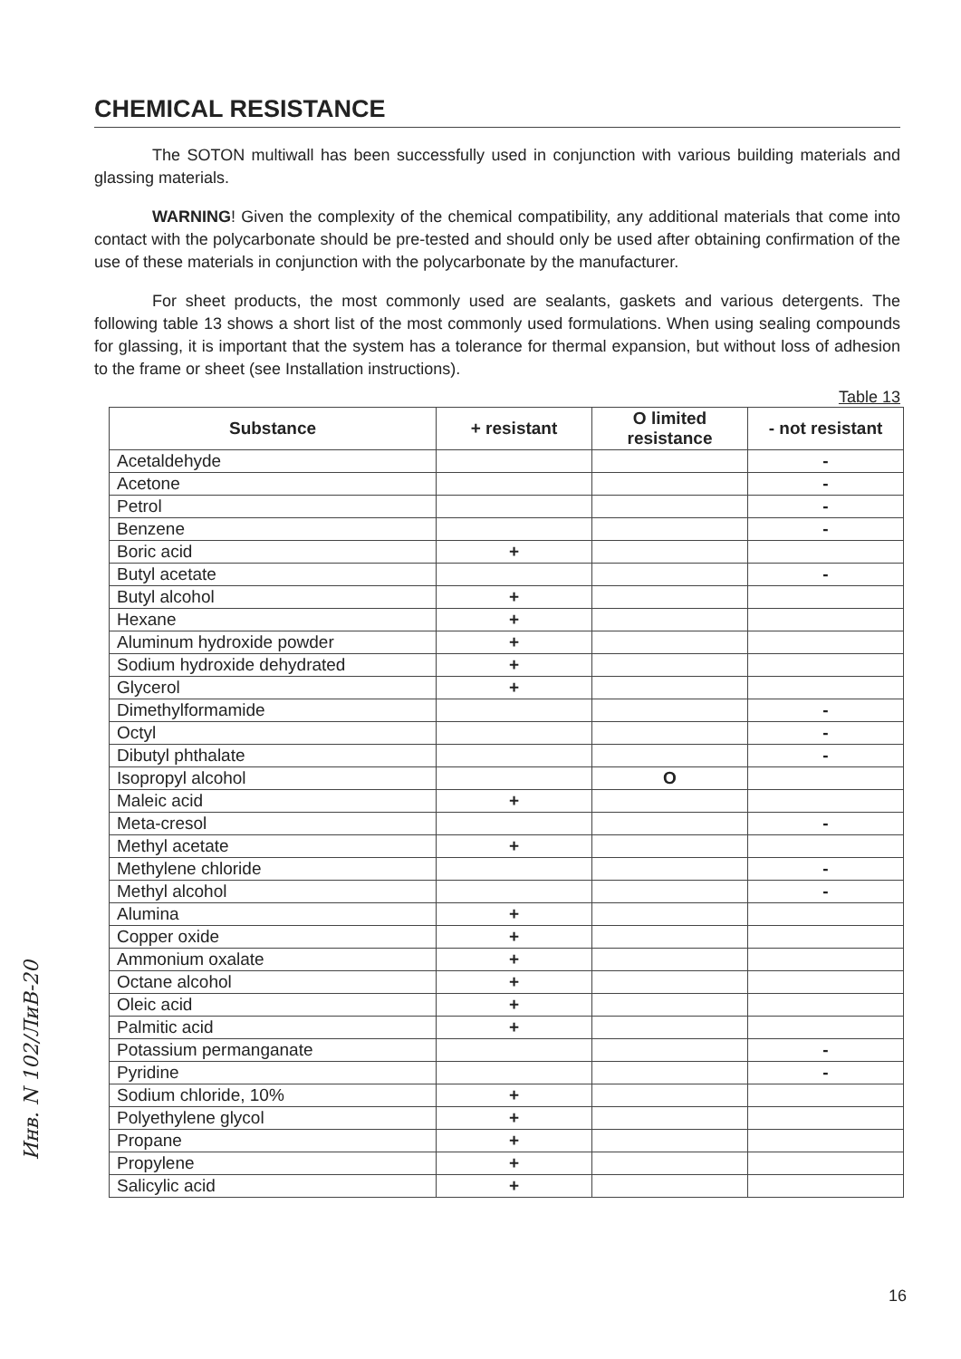CHEMICAL RESISTANCE
The SOTON multiwall has been successfully used in conjunction with various building materials and glassing materials.
WARNING! Given the complexity of the chemical compatibility, any additional materials that come into contact with the polycarbonate should be pre-tested and should only be used after obtaining confirmation of the use of these materials in conjunction with the polycarbonate by the manufacturer.
For sheet products, the most commonly used are sealants, gaskets and various detergents. The following table 13 shows a short list of the most commonly used formulations. When using sealing compounds for glassing, it is important that the system has a tolerance for thermal expansion, but without loss of adhesion to the frame or sheet (see Installation instructions).
Table 13
| Substance | + resistant | O limited resistance | - not resistant |
| --- | --- | --- | --- |
| Acetaldehyde | | | - |
| Acetone | | | - |
| Petrol | | | - |
| Benzene | | | - |
| Boric acid | + | | |
| Butyl acetate | | | - |
| Butyl alcohol | + | | |
| Hexane | + | | |
| Aluminum hydroxide powder | + | | |
| Sodium hydroxide dehydrated | + | | |
| Glycerol | + | | |
| Dimethylformamide | | | - |
| Octyl | | | - |
| Dibutyl phthalate | | | - |
| Isopropyl alcohol | | O | |
| Maleic acid | + | | |
| Meta-cresol | | | - |
| Methyl acetate | + | | |
| Methylene chloride | | | - |
| Methyl alcohol | | | - |
| Alumina | + | | |
| Copper oxide | + | | |
| Ammonium oxalate | + | | |
| Octane alcohol | + | | |
| Oleic acid | + | | |
| Palmitic acid | + | | |
| Potassium permanganate | | | - |
| Pyridine | | | - |
| Sodium chloride, 10% | + | | |
| Polyethylene glycol | + | | |
| Propane | + | | |
| Propylene | + | | |
| Salicylic acid | + | | |
Инв. N 102/ЛиВ-20
16